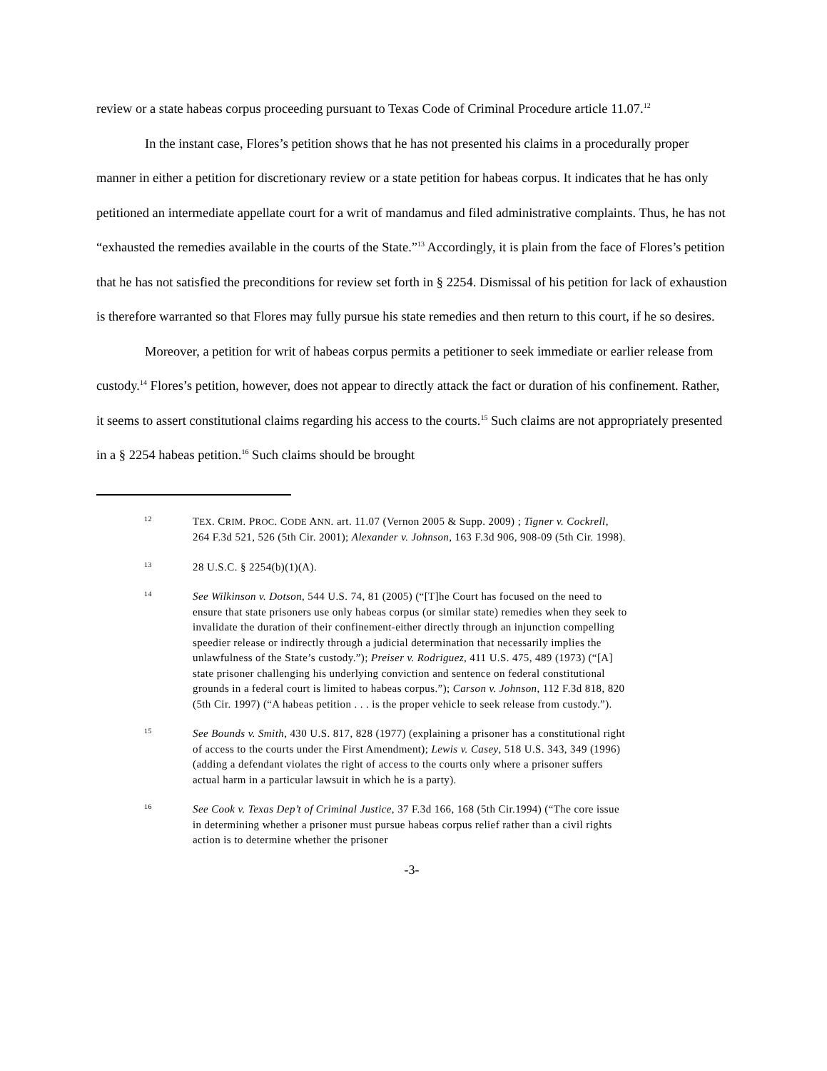review or a state habeas corpus proceeding pursuant to Texas Code of Criminal Procedure article 11.07.<sup>12</sup>
In the instant case, Flores’s petition shows that he has not presented his claims in a procedurally proper manner in either a petition for discretionary review or a state petition for habeas corpus. It indicates that he has only petitioned an intermediate appellate court for a writ of mandamus and filed administrative complaints. Thus, he has not “exhausted the remedies available in the courts of the State.”<sup>13</sup> Accordingly, it is plain from the face of Flores’s petition that he has not satisfied the preconditions for review set forth in § 2254. Dismissal of his petition for lack of exhaustion is therefore warranted so that Flores may fully pursue his state remedies and then return to this court, if he so desires.
Moreover, a petition for writ of habeas corpus permits a petitioner to seek immediate or earlier release from custody.<sup>14</sup> Flores’s petition, however, does not appear to directly attack the fact or duration of his confinement. Rather, it seems to assert constitutional claims regarding his access to the courts.<sup>15</sup> Such claims are not appropriately presented in a § 2254 habeas petition.<sup>16</sup> Such claims should be brought
12 TEX. CRIM. PROC. CODE ANN. art. 11.07 (Vernon 2005 & Supp. 2009) ; Tigner v. Cockrell, 264 F.3d 521, 526 (5th Cir. 2001); Alexander v. Johnson, 163 F.3d 906, 908-09 (5th Cir. 1998).
13 28 U.S.C. § 2254(b)(1)(A).
14 See Wilkinson v. Dotson, 544 U.S. 74, 81 (2005) (“[T]he Court has focused on the need to ensure that state prisoners use only habeas corpus (or similar state) remedies when they seek to invalidate the duration of their confinement-either directly through an injunction compelling speedier release or indirectly through a judicial determination that necessarily implies the unlawfulness of the State’s custody.”); Preiser v. Rodriguez, 411 U.S. 475, 489 (1973) (“[A] state prisoner challenging his underlying conviction and sentence on federal constitutional grounds in a federal court is limited to habeas corpus.”); Carson v. Johnson, 112 F.3d 818, 820 (5th Cir. 1997) (“A habeas petition . . . is the proper vehicle to seek release from custody.”).
15 See Bounds v. Smith, 430 U.S. 817, 828 (1977) (explaining a prisoner has a constitutional right of access to the courts under the First Amendment); Lewis v. Casey, 518 U.S. 343, 349 (1996) (adding a defendant violates the right of access to the courts only where a prisoner suffers actual harm in a particular lawsuit in which he is a party).
16 See Cook v. Texas Dep’t of Criminal Justice, 37 F.3d 166, 168 (5th Cir.1994) (“The core issue in determining whether a prisoner must pursue habeas corpus relief rather than a civil rights action is to determine whether the prisoner
-3-